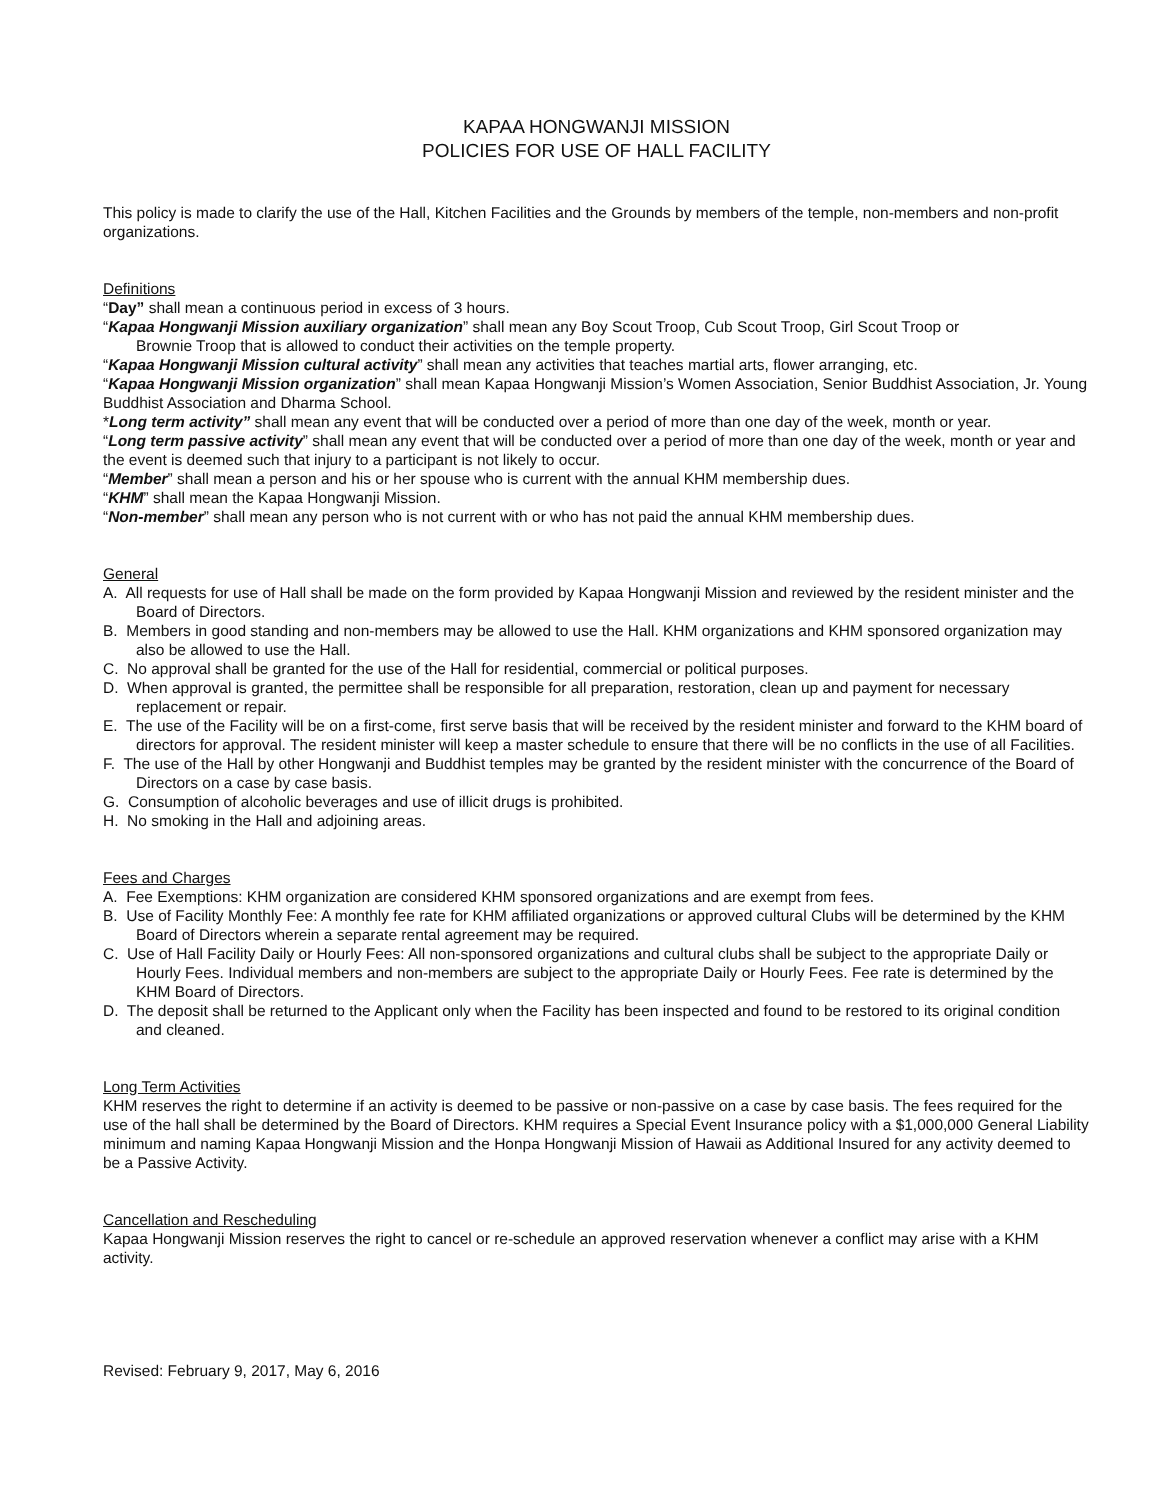KAPAA HONGWANJI MISSION
POLICIES FOR USE OF HALL FACILITY
This policy is made to clarify the use of the Hall, Kitchen Facilities and the Grounds by members of the temple, non-members and non-profit organizations.
Definitions
“Day” shall mean a continuous period in excess of 3 hours.
“Kapaa Hongwanji Mission auxiliary organization” shall mean any Boy Scout Troop, Cub Scout Troop, Girl Scout Troop or
Brownie Troop that is allowed to conduct their activities on the temple property.
“Kapaa Hongwanji Mission cultural activity” shall mean any activities that teaches martial arts, flower arranging, etc.
“Kapaa Hongwanji Mission organization” shall mean Kapaa Hongwanji Mission’s Women Association, Senior Buddhist Association, Jr. Young Buddhist Association and Dharma School.
*Long term activity” shall mean any event that will be conducted over a period of more than one day of the week, month or year.
“Long term passive activity” shall mean any event that will be conducted over a period of more than one day of the week, month or year and the event is deemed such that injury to a participant is not likely to occur.
“Member” shall mean a person and his or her spouse who is current with the annual KHM membership dues.
“KHM” shall mean the Kapaa Hongwanji Mission.
“Non-member” shall mean any person who is not current with or who has not paid the annual KHM membership dues.
General
A. All requests for use of Hall shall be made on the form provided by Kapaa Hongwanji Mission and reviewed by the resident minister and the Board of Directors.
B. Members in good standing and non-members may be allowed to use the Hall. KHM organizations and KHM sponsored organization may also be allowed to use the Hall.
C. No approval shall be granted for the use of the Hall for residential, commercial or political purposes.
D. When approval is granted, the permittee shall be responsible for all preparation, restoration, clean up and payment for necessary replacement or repair.
E. The use of the Facility will be on a first-come, first serve basis that will be received by the resident minister and forward to the KHM board of directors for approval. The resident minister will keep a master schedule to ensure that there will be no conflicts in the use of all Facilities.
F. The use of the Hall by other Hongwanji and Buddhist temples may be granted by the resident minister with the concurrence of the Board of Directors on a case by case basis.
G. Consumption of alcoholic beverages and use of illicit drugs is prohibited.
H. No smoking in the Hall and adjoining areas.
Fees and Charges
A. Fee Exemptions: KHM organization are considered KHM sponsored organizations and are exempt from fees.
B. Use of Facility Monthly Fee: A monthly fee rate for KHM affiliated organizations or approved cultural Clubs will be determined by the KHM Board of Directors wherein a separate rental agreement may be required.
C. Use of Hall Facility Daily or Hourly Fees: All non-sponsored organizations and cultural clubs shall be subject to the appropriate Daily or Hourly Fees. Individual members and non-members are subject to the appropriate Daily or Hourly Fees. Fee rate is determined by the KHM Board of Directors.
D. The deposit shall be returned to the Applicant only when the Facility has been inspected and found to be restored to its original condition and cleaned.
Long Term Activities
KHM reserves the right to determine if an activity is deemed to be passive or non-passive on a case by case basis. The fees required for the use of the hall shall be determined by the Board of Directors. KHM requires a Special Event Insurance policy with a $1,000,000 General Liability minimum and naming Kapaa Hongwanji Mission and the Honpa Hongwanji Mission of Hawaii as Additional Insured for any activity deemed to be a Passive Activity.
Cancellation and Rescheduling
Kapaa Hongwanji Mission reserves the right to cancel or re-schedule an approved reservation whenever a conflict may arise with a KHM activity.
Revised: February 9, 2017, May 6, 2016